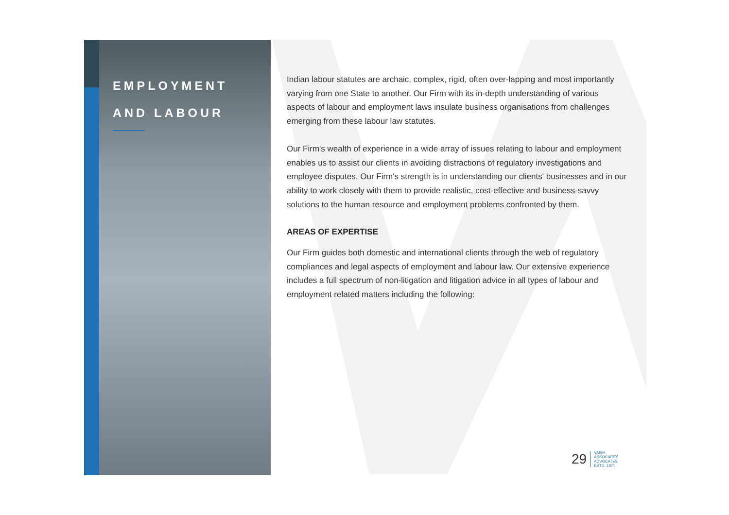EMPLOYMENT
AND LABOUR
Indian labour statutes are archaic, complex, rigid, often over-lapping and most importantly varying from one State to another. Our Firm with its in-depth understanding of various aspects of labour and employment laws insulate business organisations from challenges emerging from these labour law statutes.
Our Firm's wealth of experience in a wide array of issues relating to labour and employment enables us to assist our clients in avoiding distractions of regulatory investigations and employee disputes. Our Firm's strength is in understanding our clients' businesses and in our ability to work closely with them to provide realistic, cost-effective and business-savvy solutions to the human resource and employment problems confronted by them.
AREAS OF EXPERTISE
Our Firm guides both domestic and international clients through the web of regulatory compliances and legal aspects of employment and labour law. Our extensive experience includes a full spectrum of non-litigation and litigation advice in all types of labour and employment related matters including the following:
29 VAISH
ASSOCIATES
ADVOCATES
ESTD. 1971